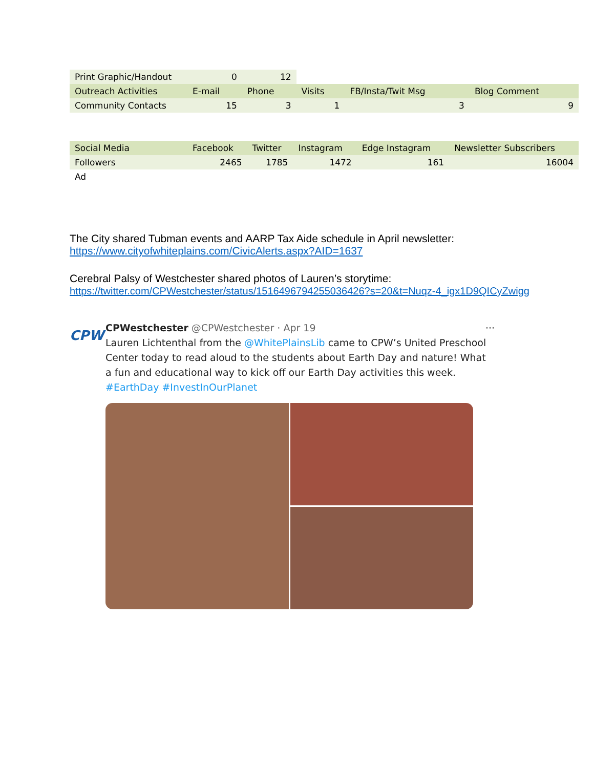| Print Graphic/Handout | 0 | 12 | | | |
| Outreach Activities | E-mail | Phone | Visits | FB/Insta/Twit Msg | Blog Comment |
| Community Contacts | 15 | 3 | 1 | 3 | 9 |
| Social Media | Facebook | Twitter | Instagram | Edge Instagram | Newsletter Subscribers |
| Followers | 2465 | 1785 | 1472 | 161 | 16004 |
| Ad | | | | | |
The City shared Tubman events and AARP Tax Aide schedule in April newsletter:
https://www.cityofwhiteplains.com/CivicAlerts.aspx?AID=1637
Cerebral Palsy of Westchester shared photos of Lauren’s storytime:
https://twitter.com/CPWestchester/status/1516496794255036426?s=20&t=Nuqz-4_igx1D9QICyZwigg
CPW
CPWestchester @CPWestchester · Apr 19 ···
Lauren Lichtenthal from the @WhitePlainsLib came to CPW’s United Preschool Center today to read aloud to the students about Earth Day and nature! What a fun and educational way to kick off our Earth Day activities this week. #EarthDay #InvestInOurPlanet